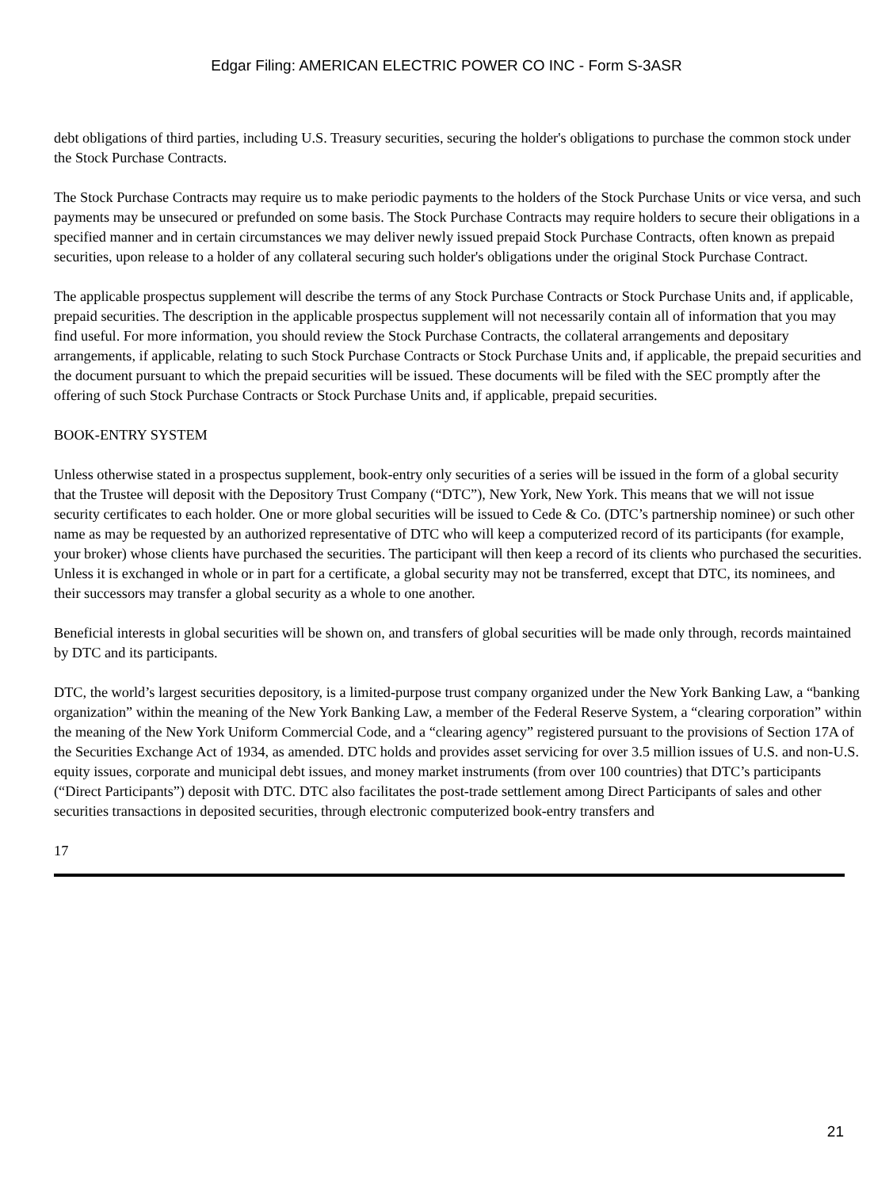Edgar Filing: AMERICAN ELECTRIC POWER CO INC - Form S-3ASR
debt obligations of third parties, including U.S. Treasury securities, securing the holder's obligations to purchase the common stock under the Stock Purchase Contracts.
The Stock Purchase Contracts may require us to make periodic payments to the holders of the Stock Purchase Units or vice versa, and such payments may be unsecured or prefunded on some basis. The Stock Purchase Contracts may require holders to secure their obligations in a specified manner and in certain circumstances we may deliver newly issued prepaid Stock Purchase Contracts, often known as prepaid securities, upon release to a holder of any collateral securing such holder's obligations under the original Stock Purchase Contract.
The applicable prospectus supplement will describe the terms of any Stock Purchase Contracts or Stock Purchase Units and, if applicable, prepaid securities. The description in the applicable prospectus supplement will not necessarily contain all of information that you may find useful. For more information, you should review the Stock Purchase Contracts, the collateral arrangements and depositary arrangements, if applicable, relating to such Stock Purchase Contracts or Stock Purchase Units and, if applicable, the prepaid securities and the document pursuant to which the prepaid securities will be issued. These documents will be filed with the SEC promptly after the offering of such Stock Purchase Contracts or Stock Purchase Units and, if applicable, prepaid securities.
BOOK-ENTRY SYSTEM
Unless otherwise stated in a prospectus supplement, book-entry only securities of a series will be issued in the form of a global security that the Trustee will deposit with the Depository Trust Company (“DTC”), New York, New York. This means that we will not issue security certificates to each holder. One or more global securities will be issued to Cede & Co. (DTC’s partnership nominee) or such other name as may be requested by an authorized representative of DTC who will keep a computerized record of its participants (for example, your broker) whose clients have purchased the securities. The participant will then keep a record of its clients who purchased the securities. Unless it is exchanged in whole or in part for a certificate, a global security may not be transferred, except that DTC, its nominees, and their successors may transfer a global security as a whole to one another.
Beneficial interests in global securities will be shown on, and transfers of global securities will be made only through, records maintained by DTC and its participants.
DTC, the world’s largest securities depository, is a limited-purpose trust company organized under the New York Banking Law, a “banking organization” within the meaning of the New York Banking Law, a member of the Federal Reserve System, a “clearing corporation” within the meaning of the New York Uniform Commercial Code, and a “clearing agency” registered pursuant to the provisions of Section 17A of the Securities Exchange Act of 1934, as amended. DTC holds and provides asset servicing for over 3.5 million issues of U.S. and non-U.S. equity issues, corporate and municipal debt issues, and money market instruments (from over 100 countries) that DTC’s participants (“Direct Participants”) deposit with DTC. DTC also facilitates the post-trade settlement among Direct Participants of sales and other securities transactions in deposited securities, through electronic computerized book-entry transfers and
17
21